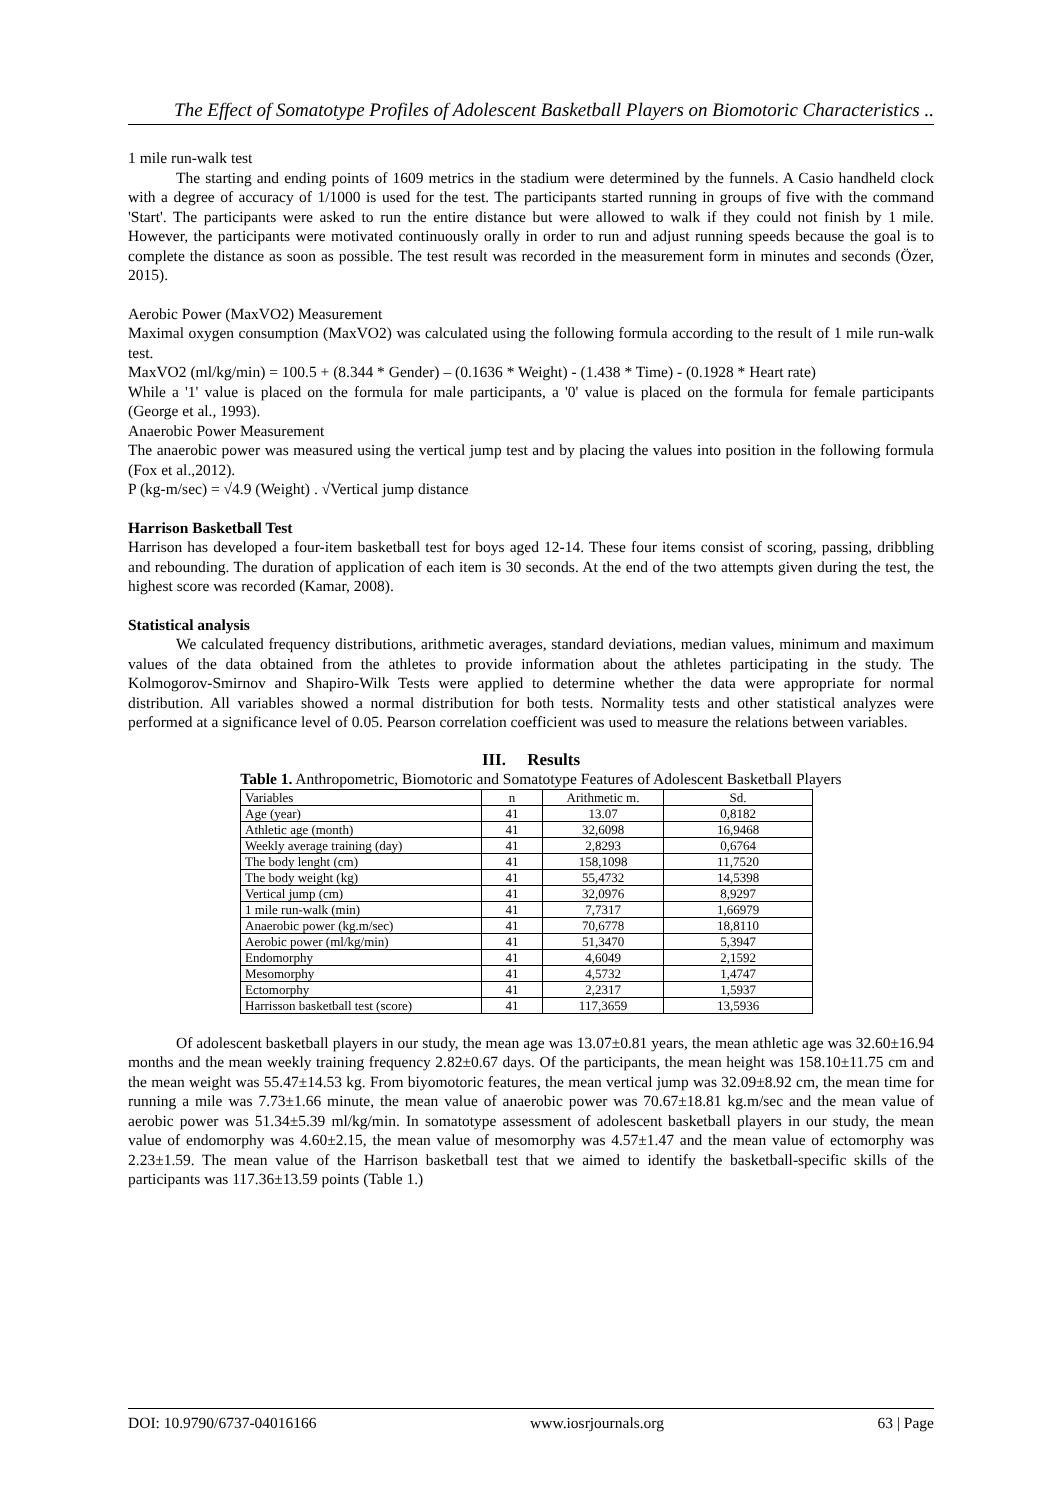The Effect of Somatotype Profiles of Adolescent Basketball Players on Biomotoric Characteristics ..
1 mile run-walk test
The starting and ending points of 1609 metrics in the stadium were determined by the funnels. A Casio handheld clock with a degree of accuracy of 1/1000 is used for the test. The participants started running in groups of five with the command 'Start'. The participants were asked to run the entire distance but were allowed to walk if they could not finish by 1 mile. However, the participants were motivated continuously orally in order to run and adjust running speeds because the goal is to complete the distance as soon as possible. The test result was recorded in the measurement form in minutes and seconds (Özer, 2015).
Aerobic Power (MaxVO2) Measurement
Maximal oxygen consumption (MaxVO2) was calculated using the following formula according to the result of 1 mile run-walk test.
MaxVO2 (ml/kg/min) = 100.5 + (8.344 * Gender) – (0.1636 * Weight) - (1.438 * Time) - (0.1928 * Heart rate)
While a '1' value is placed on the formula for male participants, a '0' value is placed on the formula for female participants (George et al., 1993).
Anaerobic Power Measurement
The anaerobic power was measured using the vertical jump test and by placing the values into position in the following formula (Fox et al.,2012).
P (kg-m/sec) = √4.9 (Weight) . √Vertical jump distance
Harrison Basketball Test
Harrison has developed a four-item basketball test for boys aged 12-14. These four items consist of scoring, passing, dribbling and rebounding. The duration of application of each item is 30 seconds. At the end of the two attempts given during the test, the highest score was recorded (Kamar, 2008).
Statistical analysis
We calculated frequency distributions, arithmetic averages, standard deviations, median values, minimum and maximum values of the data obtained from the athletes to provide information about the athletes participating in the study. The Kolmogorov-Smirnov and Shapiro-Wilk Tests were applied to determine whether the data were appropriate for normal distribution. All variables showed a normal distribution for both tests. Normality tests and other statistical analyzes were performed at a significance level of 0.05. Pearson correlation coefficient was used to measure the relations between variables.
III. Results
Table 1. Anthropometric, Biomotoric and Somatotype Features of Adolescent Basketball Players
| Variables | n | Arithmetic m. | Sd. |
| --- | --- | --- | --- |
| Age (year) | 41 | 13.07 | 0,8182 |
| Athletic age (month) | 41 | 32,6098 | 16,9468 |
| Weekly average training (day) | 41 | 2,8293 | 0,6764 |
| The body lenght (cm) | 41 | 158,1098 | 11,7520 |
| The body weight (kg) | 41 | 55,4732 | 14,5398 |
| Vertical jump (cm) | 41 | 32,0976 | 8,9297 |
| 1 mile run-walk (min) | 41 | 7,7317 | 1,66979 |
| Anaerobic power (kg.m/sec) | 41 | 70,6778 | 18,8110 |
| Aerobic power (ml/kg/min) | 41 | 51,3470 | 5,3947 |
| Endomorphy | 41 | 4,6049 | 2,1592 |
| Mesomorphy | 41 | 4,5732 | 1,4747 |
| Ectomorphy | 41 | 2,2317 | 1,5937 |
| Harrisson basketball test (score) | 41 | 117,3659 | 13,5936 |
Of adolescent basketball players in our study, the mean age was 13.07±0.81 years, the mean athletic age was 32.60±16.94 months and the mean weekly training frequency 2.82±0.67 days. Of the participants, the mean height was 158.10±11.75 cm and the mean weight was 55.47±14.53 kg. From biyomotoric features, the mean vertical jump was 32.09±8.92 cm, the mean time for running a mile was 7.73±1.66 minute, the mean value of anaerobic power was 70.67±18.81 kg.m/sec and the mean value of aerobic power was 51.34±5.39 ml/kg/min. In somatotype assessment of adolescent basketball players in our study, the mean value of endomorphy was 4.60±2.15, the mean value of mesomorphy was 4.57±1.47 and the mean value of ectomorphy was 2.23±1.59. The mean value of the Harrison basketball test that we aimed to identify the basketball-specific skills of the participants was 117.36±13.59 points (Table 1.)
DOI: 10.9790/6737-04016166 www.iosrjournals.org 63 | Page